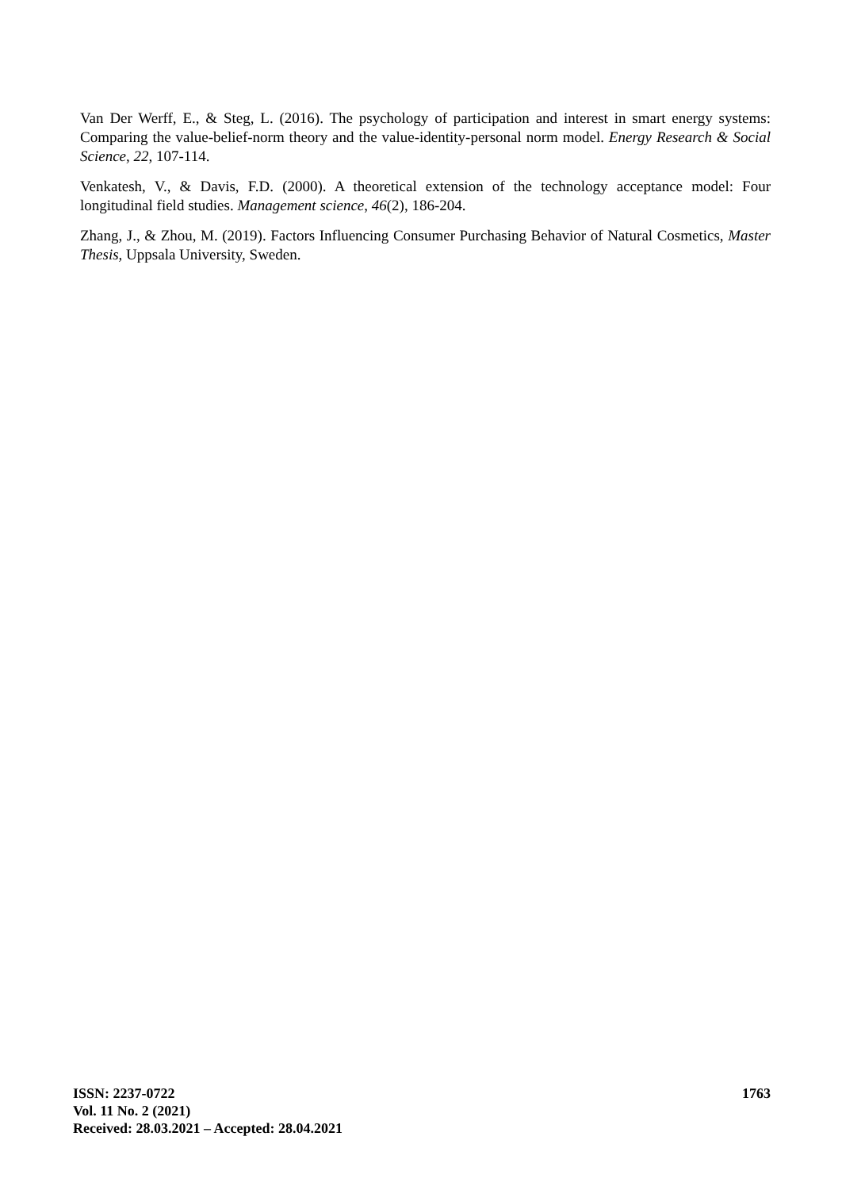Van Der Werff, E., & Steg, L. (2016). The psychology of participation and interest in smart energy systems: Comparing the value-belief-norm theory and the value-identity-personal norm model. Energy Research & Social Science, 22, 107-114.
Venkatesh, V., & Davis, F.D. (2000). A theoretical extension of the technology acceptance model: Four longitudinal field studies. Management science, 46(2), 186-204.
Zhang, J., & Zhou, M. (2019). Factors Influencing Consumer Purchasing Behavior of Natural Cosmetics, Master Thesis, Uppsala University, Sweden.
ISSN: 2237-0722
Vol. 11 No. 2 (2021)
Received: 28.03.2021 – Accepted: 28.04.2021
1763